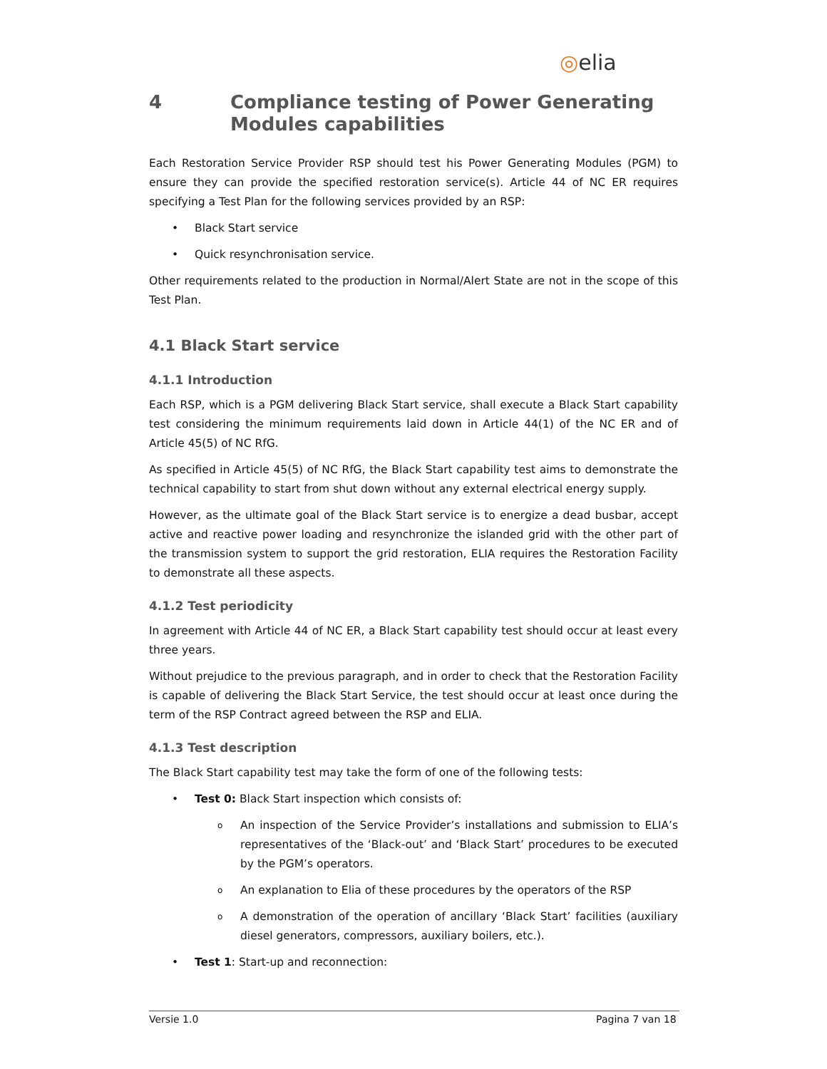◎elia
4 Compliance testing of Power Generating Modules capabilities
Each Restoration Service Provider RSP should test his Power Generating Modules (PGM) to ensure they can provide the specified restoration service(s). Article 44 of NC ER requires specifying a Test Plan for the following services provided by an RSP:
• Black Start service
• Quick resynchronisation service.
Other requirements related to the production in Normal/Alert State are not in the scope of this Test Plan.
4.1 Black Start service
4.1.1 Introduction
Each RSP, which is a PGM delivering Black Start service, shall execute a Black Start capability test considering the minimum requirements laid down in Article 44(1) of the NC ER and of Article 45(5) of NC RfG.
As specified in Article 45(5) of NC RfG, the Black Start capability test aims to demonstrate the technical capability to start from shut down without any external electrical energy supply.
However, as the ultimate goal of the Black Start service is to energize a dead busbar, accept active and reactive power loading and resynchronize the islanded grid with the other part of the transmission system to support the grid restoration, ELIA requires the Restoration Facility to demonstrate all these aspects.
4.1.2 Test periodicity
In agreement with Article 44 of NC ER, a Black Start capability test should occur at least every three years.
Without prejudice to the previous paragraph, and in order to check that the Restoration Facility is capable of delivering the Black Start Service, the test should occur at least once during the term of the RSP Contract agreed between the RSP and ELIA.
4.1.3 Test description
The Black Start capability test may take the form of one of the following tests:
• Test 0: Black Start inspection which consists of:
o An inspection of the Service Provider’s installations and submission to ELIA’s representatives of the ‘Black-out’ and ‘Black Start’ procedures to be executed by the PGM’s operators.
o An explanation to Elia of these procedures by the operators of the RSP
o A demonstration of the operation of ancillary ‘Black Start’ facilities (auxiliary diesel generators, compressors, auxiliary boilers, etc.).
• Test 1: Start-up and reconnection:
Versie 1.0 Pagina 7 van 18